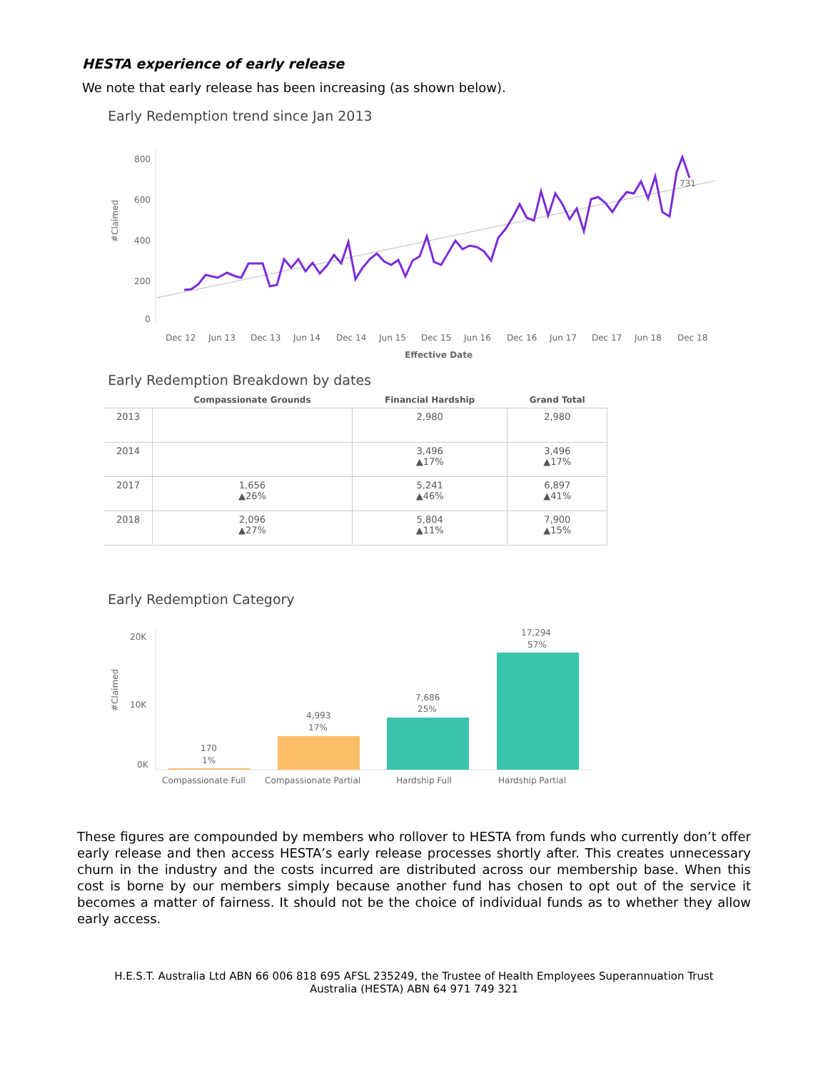HESTA experience of early release
We note that early release has been increasing (as shown below).
Early Redemption trend since Jan 2013
#Claimed
800
600
400
200
0
731
Dec 12
Jun 13
Dec 13
Jun 14
Dec 14
Jun 15
Dec 15
Jun 16
Dec 16
Jun 17
Dec 17
Jun 18
Dec 18
Effective Date
Early Redemption Breakdown by dates
| | Compassionate Grounds | Financial Hardship | Grand Total |
| --- | --- | --- | --- |
| 2013 | | 2,980 | 2,980 |
| 2014 | | 3,496 ▲17% | 3,496 ▲17% |
| 2017 | 1,656 ▲26% | 5,241 ▲46% | 6,897 ▲41% |
| 2018 | 2,096 ▲27% | 5,804 ▲11% | 7,900 ▲15% |
Early Redemption Category
#Claimed
20K
10K
0K
170
1%
4,993
17%
7,686
25%
17,294
57%
Compassionate Full
Compassionate Partial
Hardship Full
Hardship Partial
These figures are compounded by members who rollover to HESTA from funds who currently don’t offer early release and then access HESTA’s early release processes shortly after. This creates unnecessary churn in the industry and the costs incurred are distributed across our membership base. When this cost is borne by our members simply because another fund has chosen to opt out of the service it becomes a matter of fairness. It should not be the choice of individual funds as to whether they allow early access.
H.E.S.T. Australia Ltd ABN 66 006 818 695 AFSL 235249, the Trustee of Health Employees Superannuation Trust Australia (HESTA) ABN 64 971 749 321